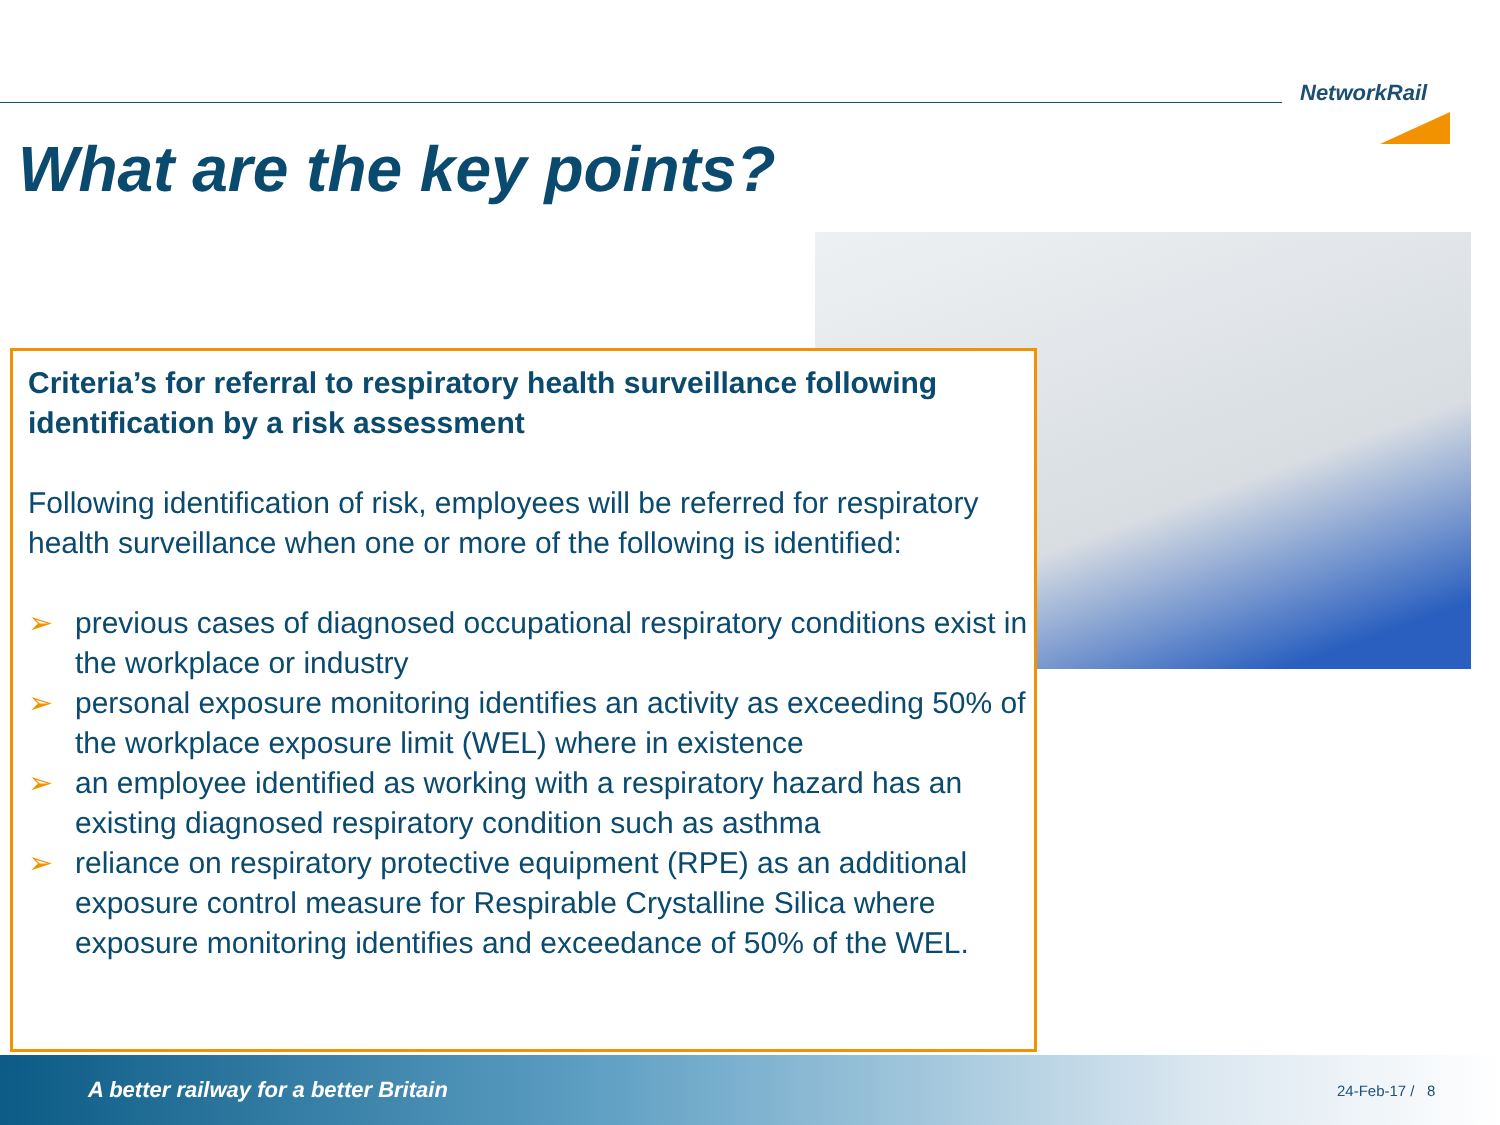NetworkRail
What are the key points?
Criteria’s for referral to respiratory health surveillance following identification by a risk assessment
Following identification of risk, employees will be referred for respiratory health surveillance when one or more of the following is identified:
➢ previous cases of diagnosed occupational respiratory conditions exist in the workplace or industry
➢ personal exposure monitoring identifies an activity as exceeding 50% of the workplace exposure limit (WEL) where in existence
➢ an employee identified as working with a respiratory hazard has an existing diagnosed respiratory condition such as asthma
➢ reliance on respiratory protective equipment (RPE) as an additional exposure control measure for Respirable Crystalline Silica where exposure monitoring identifies and exceedance of 50% of the WEL.
A better railway for a better Britain
24-Feb-17 / 8